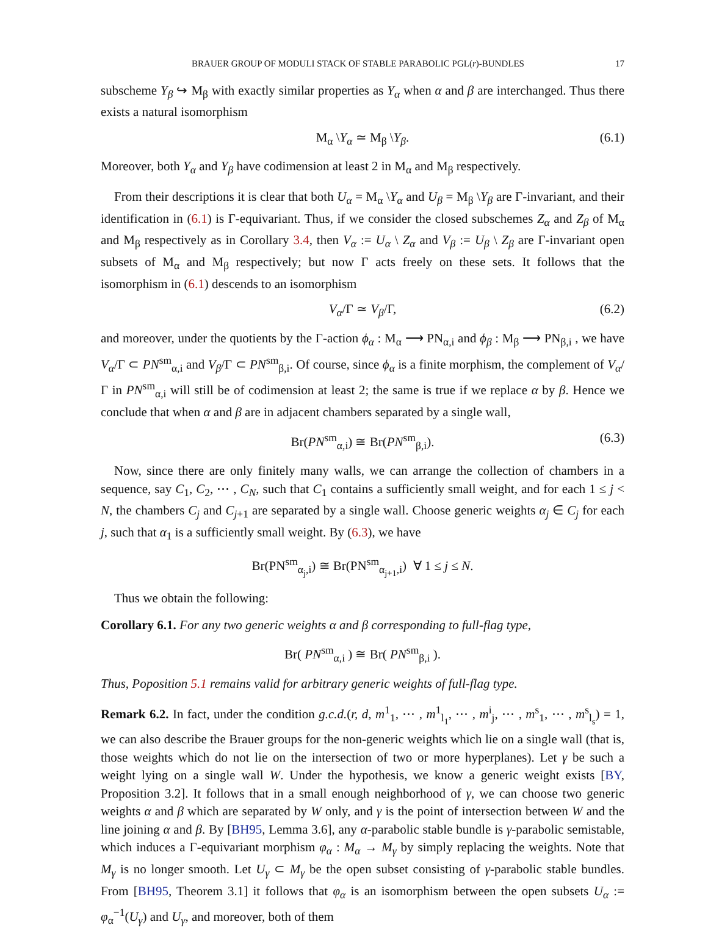BRAUER GROUP OF MODULI STACK OF STABLE PARABOLIC PGL(r)-BUNDLES 17
subscheme Y<sub>β</sub> ↪ M<sub>β</sub> with exactly similar properties as Y<sub>α</sub> when α and β are interchanged. Thus there exists a natural isomorphism
M<sub>α</sub> \Y<sub>α</sub> ≃ M<sub>β</sub> \Y<sub>β</sub>. (6.1)
Moreover, both Y<sub>α</sub> and Y<sub>β</sub> have codimension at least 2 in M<sub>α</sub> and M<sub>β</sub> respectively.
From their descriptions it is clear that both U<sub>α</sub> = M<sub>α</sub> \Y<sub>α</sub> and U<sub>β</sub> = M<sub>β</sub> \Y<sub>β</sub> are Γ-invariant, and their identification in (6.1) is Γ-equivariant. Thus, if we consider the closed subschemes Z<sub>α</sub> and Z<sub>β</sub> of M<sub>α</sub> and M<sub>β</sub> respectively as in Corollary 3.4, then V<sub>α</sub> := U<sub>α</sub> \ Z<sub>α</sub> and V<sub>β</sub> := U<sub>β</sub> \ Z<sub>β</sub> are Γ-invariant open subsets of M<sub>α</sub> and M<sub>β</sub> respectively; but now Γ acts freely on these sets. It follows that the isomorphism in (6.1) descends to an isomorphism
V<sub>α</sub>/Γ ≃ V<sub>β</sub>/Γ, (6.2)
and moreover, under the quotients by the Γ-action ϕ<sub>α</sub> : M<sub>α</sub> ⟶ PN<sub>α,i</sub> and ϕ<sub>β</sub> : M<sub>β</sub> ⟶ PN<sub>β,i</sub> , we have V<sub>α</sub>/Γ ⊂ PN<sup>sm</sup><sub>α,i</sub> and V<sub>β</sub>/Γ ⊂ PN<sup>sm</sup><sub>β,i</sub>. Of course, since ϕ<sub>α</sub> is a finite morphism, the complement of V<sub>α</sub>/Γ in PN<sup>sm</sup><sub>α,i</sub> will still be of codimension at least 2; the same is true if we replace α by β. Hence we conclude that when α and β are in adjacent chambers separated by a single wall,
Br(PN<sup>sm</sup><sub>α,i</sub>) ≅ Br(PN<sup>sm</sup><sub>β,i</sub>). (6.3)
Now, since there are only finitely many walls, we can arrange the collection of chambers in a sequence, say C<sub>1</sub>, C<sub>2</sub>, ⋯ , C<sub>N</sub>, such that C<sub>1</sub> contains a sufficiently small weight, and for each 1 ≤ j < N, the chambers C<sub>j</sub> and C<sub>j+1</sub> are separated by a single wall. Choose generic weights α<sub>j</sub> ∈ C<sub>j</sub> for each j, such that α<sub>1</sub> is a sufficiently small weight. By (6.3), we have
Br(PN<sup>sm</sup><sub>α<sub>j</sub>,i</sub>) ≅ Br(PN<sup>sm</sup><sub>α<sub>j+1</sub>,i</sub>) ∀ 1 ≤ j ≤ N.
Thus we obtain the following:
Corollary 6.1. For any two generic weights α and β corresponding to full-flag type,
Br( PN<sup>sm</sup><sub>α,i</sub> ) ≅ Br( PN<sup>sm</sup><sub>β,i</sub> ).
Thus, Poposition 5.1 remains valid for arbitrary generic weights of full-flag type.
Remark 6.2. In fact, under the condition g.c.d.(r, d, m<sup>1</sup><sub>1</sub>, ⋯ , m<sup>1</sup><sub>l<sub>1</sub></sub>, ⋯ , m<sup>i</sup><sub>j</sub>, ⋯ , m<sup>s</sup><sub>1</sub>, ⋯ , m<sup>s</sup><sub>l<sub>s</sub></sub>) = 1, we can also describe the Brauer groups for the non-generic weights which lie on a single wall (that is, those weights which do not lie on the intersection of two or more hyperplanes). Let γ be such a weight lying on a single wall W. Under the hypothesis, we know a generic weight exists [BY, Proposition 3.2]. It follows that in a small enough neighborhood of γ, we can choose two generic weights α and β which are separated by W only, and γ is the point of intersection between W and the line joining α and β. By [BH95, Lemma 3.6], any α-parabolic stable bundle is γ-parabolic semistable, which induces a Γ-equivariant morphism φ<sub>α</sub> : M<sub>α</sub> → M<sub>γ</sub> by simply replacing the weights. Note that M<sub>γ</sub> is no longer smooth. Let U<sub>γ</sub> ⊂ M<sub>γ</sub> be the open subset consisting of γ-parabolic stable bundles. From [BH95, Theorem 3.1] it follows that φ<sub>α</sub> is an isomorphism between the open subsets U<sub>α</sub> := φ<sub>α</sub><sup>−1</sup>(U<sub>γ</sub>) and U<sub>γ</sub>, and moreover, both of them